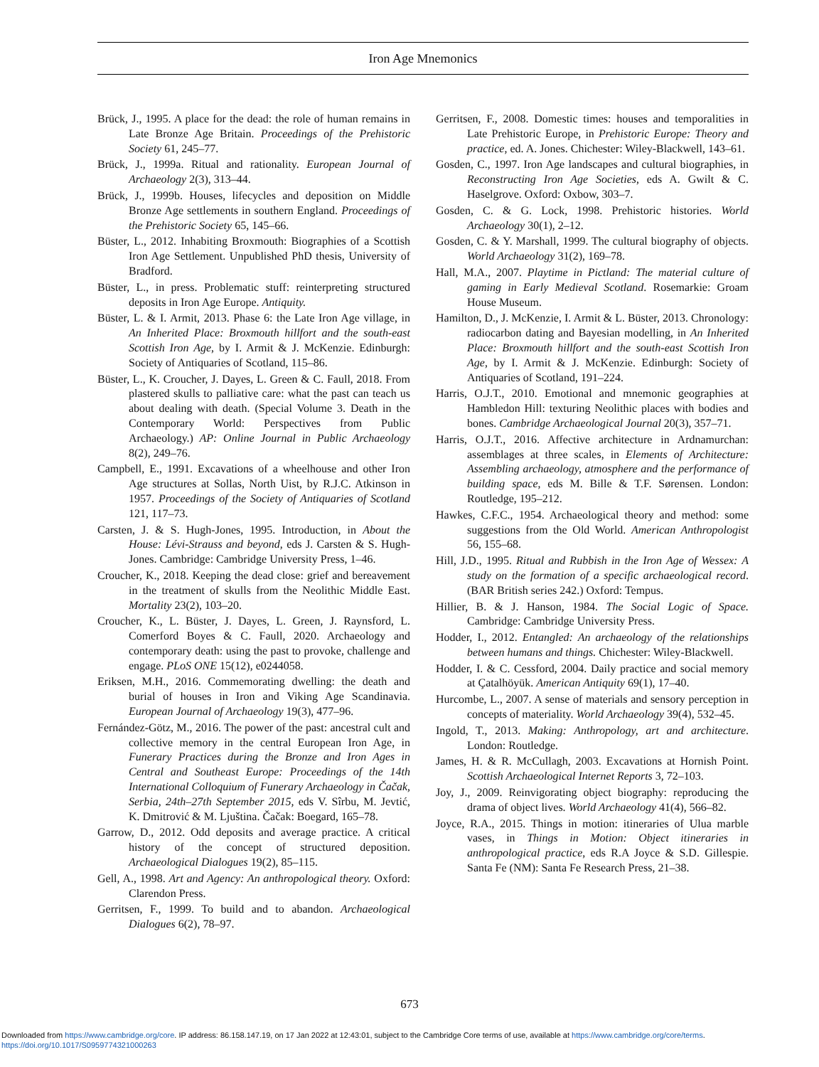Iron Age Mnemonics
Brück, J., 1995. A place for the dead: the role of human remains in Late Bronze Age Britain. Proceedings of the Prehistoric Society 61, 245–77.
Brück, J., 1999a. Ritual and rationality. European Journal of Archaeology 2(3), 313–44.
Brück, J., 1999b. Houses, lifecycles and deposition on Middle Bronze Age settlements in southern England. Proceedings of the Prehistoric Society 65, 145–66.
Büster, L., 2012. Inhabiting Broxmouth: Biographies of a Scottish Iron Age Settlement. Unpublished PhD thesis, University of Bradford.
Büster, L., in press. Problematic stuff: reinterpreting structured deposits in Iron Age Europe. Antiquity.
Büster, L. & I. Armit, 2013. Phase 6: the Late Iron Age village, in An Inherited Place: Broxmouth hillfort and the south-east Scottish Iron Age, by I. Armit & J. McKenzie. Edinburgh: Society of Antiquaries of Scotland, 115–86.
Büster, L., K. Croucher, J. Dayes, L. Green & C. Faull, 2018. From plastered skulls to palliative care: what the past can teach us about dealing with death. (Special Volume 3. Death in the Contemporary World: Perspectives from Public Archaeology.) AP: Online Journal in Public Archaeology 8(2), 249–76.
Campbell, E., 1991. Excavations of a wheelhouse and other Iron Age structures at Sollas, North Uist, by R.J.C. Atkinson in 1957. Proceedings of the Society of Antiquaries of Scotland 121, 117–73.
Carsten, J. & S. Hugh-Jones, 1995. Introduction, in About the House: Lévi-Strauss and beyond, eds J. Carsten & S. Hugh-Jones. Cambridge: Cambridge University Press, 1–46.
Croucher, K., 2018. Keeping the dead close: grief and bereavement in the treatment of skulls from the Neolithic Middle East. Mortality 23(2), 103–20.
Croucher, K., L. Büster, J. Dayes, L. Green, J. Raynsford, L. Comerford Boyes & C. Faull, 2020. Archaeology and contemporary death: using the past to provoke, challenge and engage. PLoS ONE 15(12), e0244058.
Eriksen, M.H., 2016. Commemorating dwelling: the death and burial of houses in Iron and Viking Age Scandinavia. European Journal of Archaeology 19(3), 477–96.
Fernández-Götz, M., 2016. The power of the past: ancestral cult and collective memory in the central European Iron Age, in Funerary Practices during the Bronze and Iron Ages in Central and Southeast Europe: Proceedings of the 14th International Colloquium of Funerary Archaeology in Čačak, Serbia, 24th–27th September 2015, eds V. Sîrbu, M. Jevtić, K. Dmitrović & M. Ljuština. Čačak: Boegard, 165–78.
Garrow, D., 2012. Odd deposits and average practice. A critical history of the concept of structured deposition. Archaeological Dialogues 19(2), 85–115.
Gell, A., 1998. Art and Agency: An anthropological theory. Oxford: Clarendon Press.
Gerritsen, F., 1999. To build and to abandon. Archaeological Dialogues 6(2), 78–97.
Gerritsen, F., 2008. Domestic times: houses and temporalities in Late Prehistoric Europe, in Prehistoric Europe: Theory and practice, ed. A. Jones. Chichester: Wiley-Blackwell, 143–61.
Gosden, C., 1997. Iron Age landscapes and cultural biographies, in Reconstructing Iron Age Societies, eds A. Gwilt & C. Haselgrove. Oxford: Oxbow, 303–7.
Gosden, C. & G. Lock, 1998. Prehistoric histories. World Archaeology 30(1), 2–12.
Gosden, C. & Y. Marshall, 1999. The cultural biography of objects. World Archaeology 31(2), 169–78.
Hall, M.A., 2007. Playtime in Pictland: The material culture of gaming in Early Medieval Scotland. Rosemarkie: Groam House Museum.
Hamilton, D., J. McKenzie, I. Armit & L. Büster, 2013. Chronology: radiocarbon dating and Bayesian modelling, in An Inherited Place: Broxmouth hillfort and the south-east Scottish Iron Age, by I. Armit & J. McKenzie. Edinburgh: Society of Antiquaries of Scotland, 191–224.
Harris, O.J.T., 2010. Emotional and mnemonic geographies at Hambledon Hill: texturing Neolithic places with bodies and bones. Cambridge Archaeological Journal 20(3), 357–71.
Harris, O.J.T., 2016. Affective architecture in Ardnamurchan: assemblages at three scales, in Elements of Architecture: Assembling archaeology, atmosphere and the performance of building space, eds M. Bille & T.F. Sørensen. London: Routledge, 195–212.
Hawkes, C.F.C., 1954. Archaeological theory and method: some suggestions from the Old World. American Anthropologist 56, 155–68.
Hill, J.D., 1995. Ritual and Rubbish in the Iron Age of Wessex: A study on the formation of a specific archaeological record. (BAR British series 242.) Oxford: Tempus.
Hillier, B. & J. Hanson, 1984. The Social Logic of Space. Cambridge: Cambridge University Press.
Hodder, I., 2012. Entangled: An archaeology of the relationships between humans and things. Chichester: Wiley-Blackwell.
Hodder, I. & C. Cessford, 2004. Daily practice and social memory at Çatalhöyük. American Antiquity 69(1), 17–40.
Hurcombe, L., 2007. A sense of materials and sensory perception in concepts of materiality. World Archaeology 39(4), 532–45.
Ingold, T., 2013. Making: Anthropology, art and architecture. London: Routledge.
James, H. & R. McCullagh, 2003. Excavations at Hornish Point. Scottish Archaeological Internet Reports 3, 72–103.
Joy, J., 2009. Reinvigorating object biography: reproducing the drama of object lives. World Archaeology 41(4), 566–82.
Joyce, R.A., 2015. Things in motion: itineraries of Ulua marble vases, in Things in Motion: Object itineraries in anthropological practice, eds R.A Joyce & S.D. Gillespie. Santa Fe (NM): Santa Fe Research Press, 21–38.
673
Downloaded from https://www.cambridge.org/core. IP address: 86.158.147.19, on 17 Jan 2022 at 12:43:01, subject to the Cambridge Core terms of use, available at https://www.cambridge.org/core/terms.
https://doi.org/10.1017/S0959774321000263